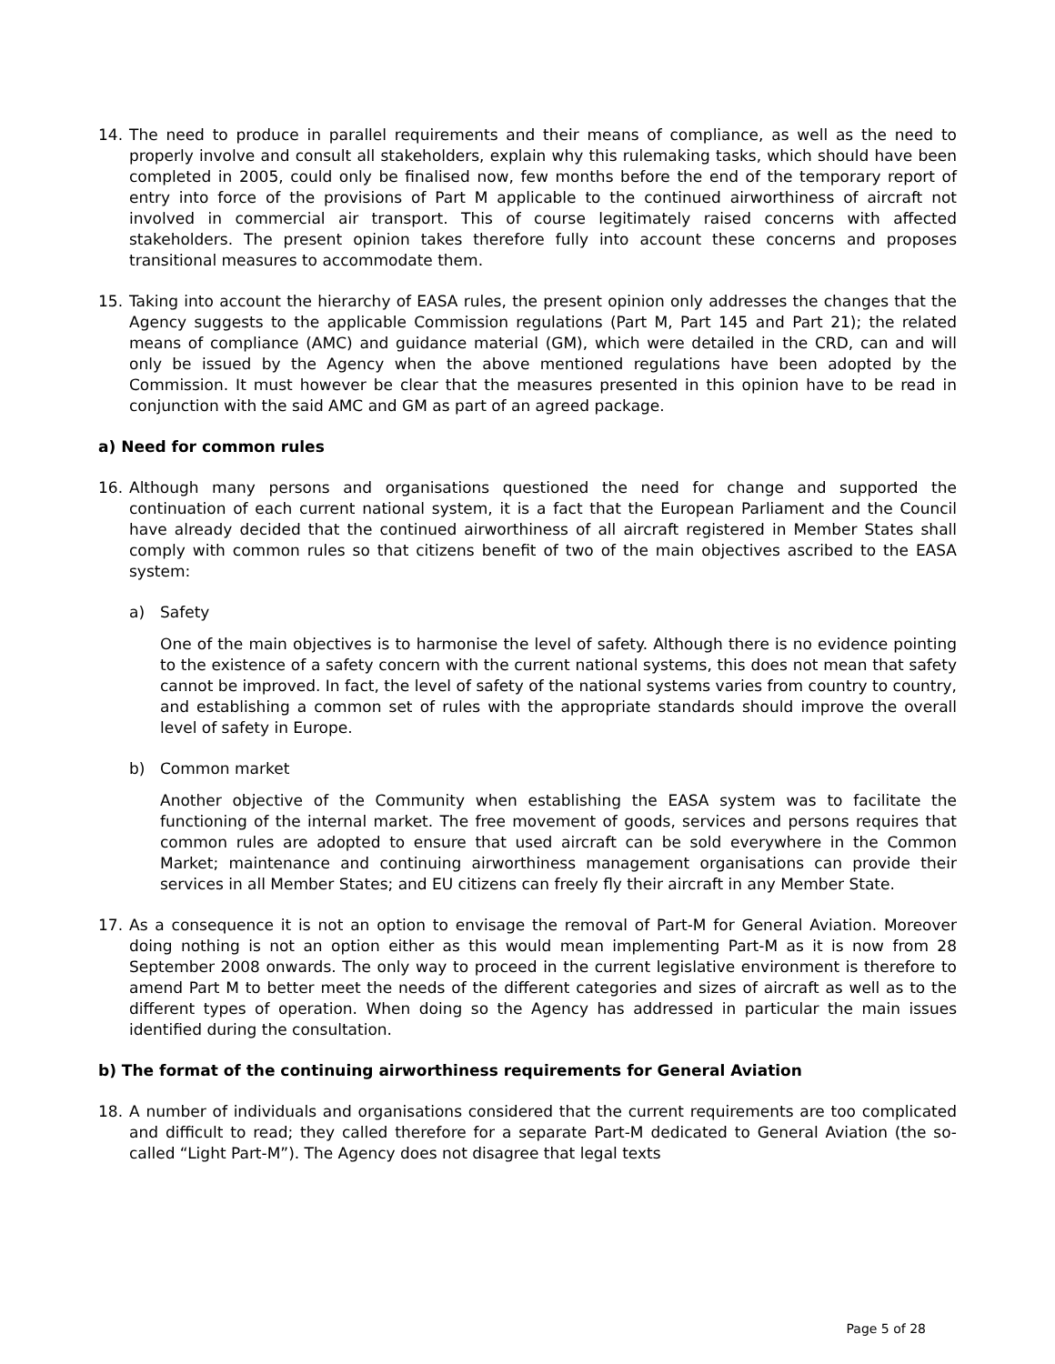14. The need to produce in parallel requirements and their means of compliance, as well as the need to properly involve and consult all stakeholders, explain why this rulemaking tasks, which should have been completed in 2005, could only be finalised now, few months before the end of the temporary report of entry into force of the provisions of Part M applicable to the continued airworthiness of aircraft not involved in commercial air transport. This of course legitimately raised concerns with affected stakeholders. The present opinion takes therefore fully into account these concerns and proposes transitional measures to accommodate them.
15. Taking into account the hierarchy of EASA rules, the present opinion only addresses the changes that the Agency suggests to the applicable Commission regulations (Part M, Part 145 and Part 21); the related means of compliance (AMC) and guidance material (GM), which were detailed in the CRD, can and will only be issued by the Agency when the above mentioned regulations have been adopted by the Commission. It must however be clear that the measures presented in this opinion have to be read in conjunction with the said AMC and GM as part of an agreed package.
a) Need for common rules
16. Although many persons and organisations questioned the need for change and supported the continuation of each current national system, it is a fact that the European Parliament and the Council have already decided that the continued airworthiness of all aircraft registered in Member States shall comply with common rules so that citizens benefit of two of the main objectives ascribed to the EASA system:
a) Safety
One of the main objectives is to harmonise the level of safety. Although there is no evidence pointing to the existence of a safety concern with the current national systems, this does not mean that safety cannot be improved. In fact, the level of safety of the national systems varies from country to country, and establishing a common set of rules with the appropriate standards should improve the overall level of safety in Europe.
b) Common market
Another objective of the Community when establishing the EASA system was to facilitate the functioning of the internal market. The free movement of goods, services and persons requires that common rules are adopted to ensure that used aircraft can be sold everywhere in the Common Market; maintenance and continuing airworthiness management organisations can provide their services in all Member States; and EU citizens can freely fly their aircraft in any Member State.
17. As a consequence it is not an option to envisage the removal of Part-M for General Aviation. Moreover doing nothing is not an option either as this would mean implementing Part-M as it is now from 28 September 2008 onwards. The only way to proceed in the current legislative environment is therefore to amend Part M to better meet the needs of the different categories and sizes of aircraft as well as to the different types of operation. When doing so the Agency has addressed in particular the main issues identified during the consultation.
b) The format of the continuing airworthiness requirements for General Aviation
18. A number of individuals and organisations considered that the current requirements are too complicated and difficult to read; they called therefore for a separate Part-M dedicated to General Aviation (the so-called “Light Part-M”). The Agency does not disagree that legal texts
Page 5 of 28